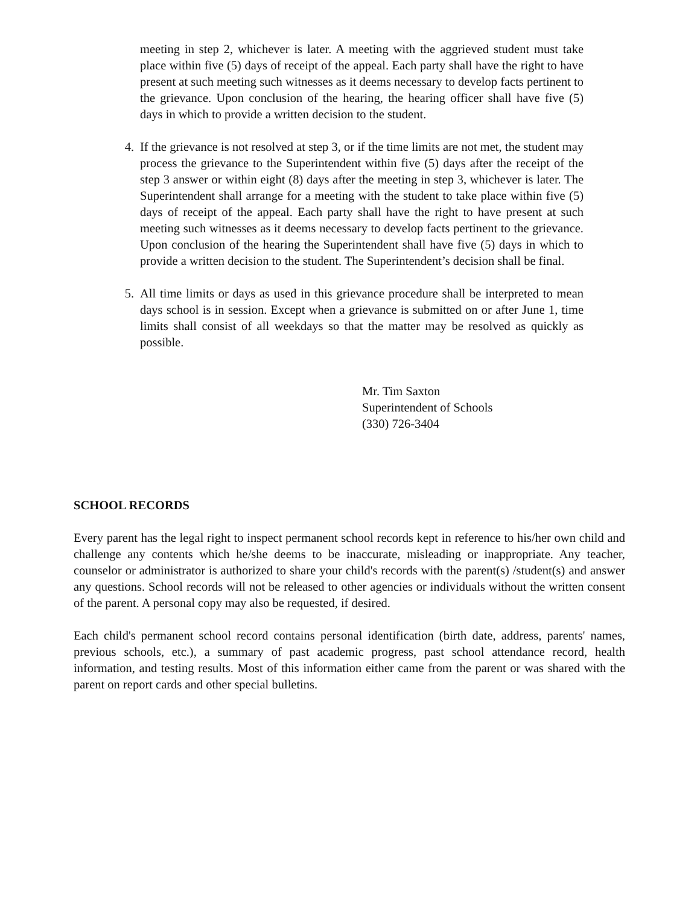meeting in step 2, whichever is later. A meeting with the aggrieved student must take place within five (5) days of receipt of the appeal. Each party shall have the right to have present at such meeting such witnesses as it deems necessary to develop facts pertinent to the grievance. Upon conclusion of the hearing, the hearing officer shall have five (5) days in which to provide a written decision to the student.
4. If the grievance is not resolved at step 3, or if the time limits are not met, the student may process the grievance to the Superintendent within five (5) days after the receipt of the step 3 answer or within eight (8) days after the meeting in step 3, whichever is later. The Superintendent shall arrange for a meeting with the student to take place within five (5) days of receipt of the appeal. Each party shall have the right to have present at such meeting such witnesses as it deems necessary to develop facts pertinent to the grievance. Upon conclusion of the hearing the Superintendent shall have five (5) days in which to provide a written decision to the student. The Superintendent’s decision shall be final.
5. All time limits or days as used in this grievance procedure shall be interpreted to mean days school is in session. Except when a grievance is submitted on or after June 1, time limits shall consist of all weekdays so that the matter may be resolved as quickly as possible.
Mr. Tim Saxton
Superintendent of Schools
(330) 726-3404
SCHOOL RECORDS
Every parent has the legal right to inspect permanent school records kept in reference to his/her own child and challenge any contents which he/she deems to be inaccurate, misleading or inappropriate. Any teacher, counselor or administrator is authorized to share your child's records with the parent(s) /student(s) and answer any questions. School records will not be released to other agencies or individuals without the written consent of the parent. A personal copy may also be requested, if desired.
Each child's permanent school record contains personal identification (birth date, address, parents' names, previous schools, etc.), a summary of past academic progress, past school attendance record, health information, and testing results. Most of this information either came from the parent or was shared with the parent on report cards and other special bulletins.